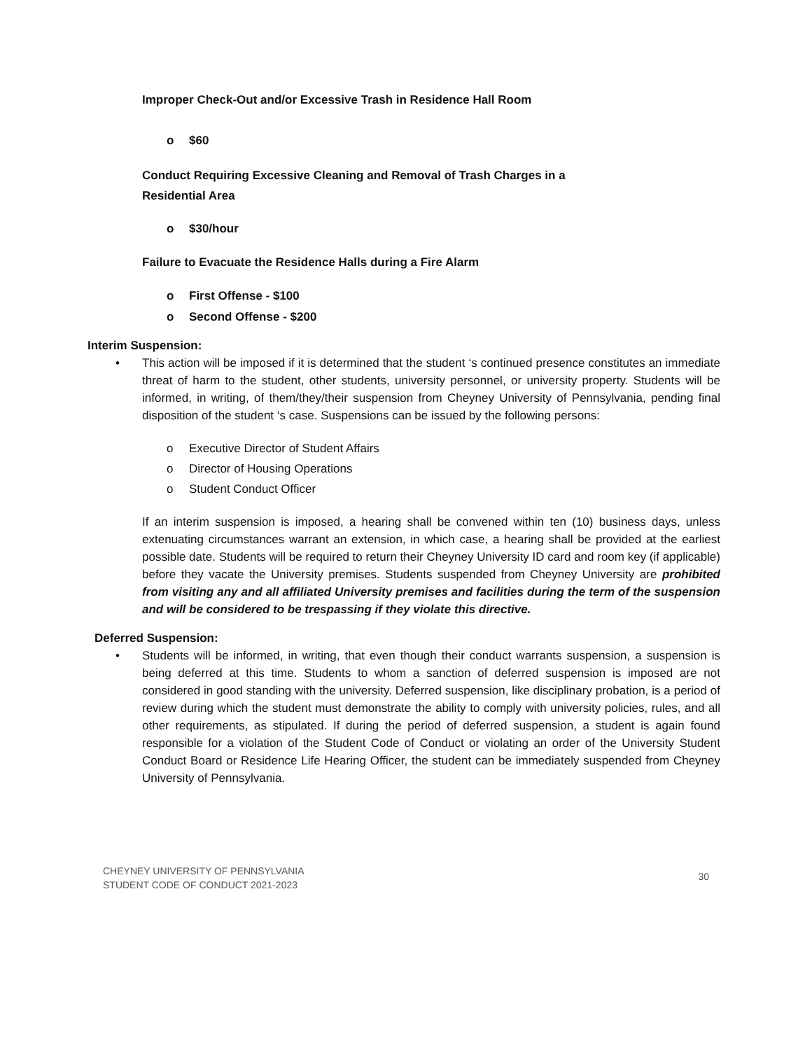Improper Check-Out and/or Excessive Trash in Residence Hall Room
o $60
Conduct Requiring Excessive Cleaning and Removal of Trash Charges in a
Residential Area
o $30/hour
Failure to Evacuate the Residence Halls during a Fire Alarm
o First Offense - $100
o Second Offense - $200
Interim Suspension:
• This action will be imposed if it is determined that the student ‘s continued presence constitutes an immediate threat of harm to the student, other students, university personnel, or university property. Students will be informed, in writing, of them/they/their suspension from Cheyney University of Pennsylvania, pending final disposition of the student ‘s case. Suspensions can be issued by the following persons:
o Executive Director of Student Affairs
o Director of Housing Operations
o Student Conduct Officer
If an interim suspension is imposed, a hearing shall be convened within ten (10) business days, unless extenuating circumstances warrant an extension, in which case, a hearing shall be provided at the earliest possible date. Students will be required to return their Cheyney University ID card and room key (if applicable) before they vacate the University premises. Students suspended from Cheyney University are prohibited from visiting any and all affiliated University premises and facilities during the term of the suspension and will be considered to be trespassing if they violate this directive.
Deferred Suspension:
• Students will be informed, in writing, that even though their conduct warrants suspension, a suspension is being deferred at this time. Students to whom a sanction of deferred suspension is imposed are not considered in good standing with the university. Deferred suspension, like disciplinary probation, is a period of review during which the student must demonstrate the ability to comply with university policies, rules, and all other requirements, as stipulated. If during the period of deferred suspension, a student is again found responsible for a violation of the Student Code of Conduct or violating an order of the University Student Conduct Board or Residence Life Hearing Officer, the student can be immediately suspended from Cheyney University of Pennsylvania.
CHEYNEY UNIVERSITY OF PENNSYLVANIA
STUDENT CODE OF CONDUCT 2021-2023
30